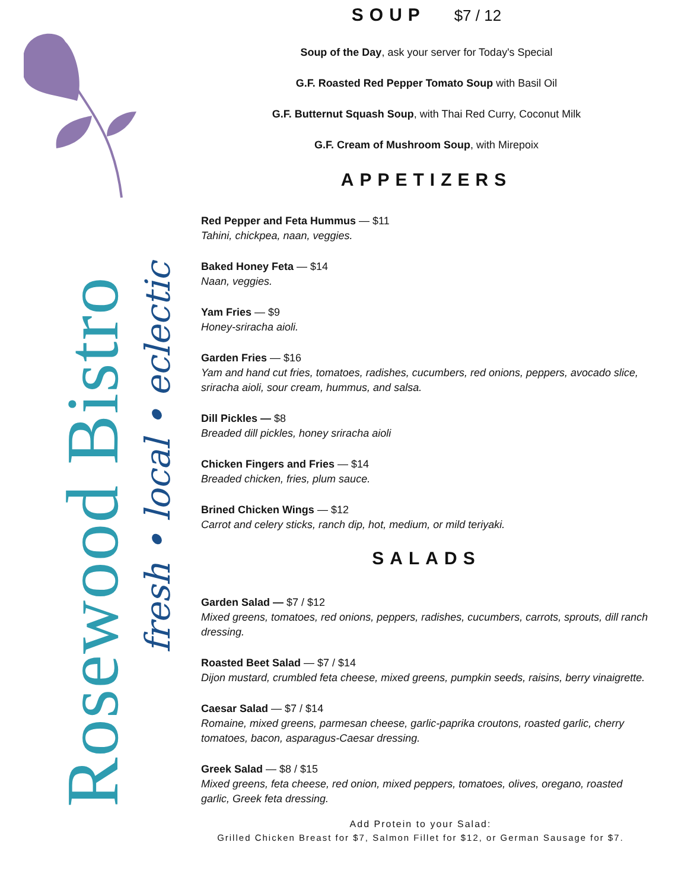Rosewood Bistro
fresh • local • eclectic
SOUP $7 / 12
Soup of the Day, ask your server for Today's Special
G.F. Roasted Red Pepper Tomato Soup with Basil Oil
G.F. Butternut Squash Soup, with Thai Red Curry, Coconut Milk
G.F. Cream of Mushroom Soup, with Mirepoix
APPETIZERS
Red Pepper and Feta Hummus — $11
Tahini, chickpea, naan, veggies.
Baked Honey Feta — $14
Naan, veggies.
Yam Fries — $9
Honey-sriracha aioli.
Garden Fries — $16
Yam and hand cut fries, tomatoes, radishes, cucumbers, red onions, peppers, avocado slice, sriracha aioli, sour cream, hummus, and salsa.
Dill Pickles — $8
Breaded dill pickles, honey sriracha aioli
Chicken Fingers and Fries — $14
Breaded chicken, fries, plum sauce.
Brined Chicken Wings — $12
Carrot and celery sticks, ranch dip, hot, medium, or mild teriyaki.
SALADS
Garden Salad — $7 / $12
Mixed greens, tomatoes, red onions, peppers, radishes, cucumbers, carrots, sprouts, dill ranch dressing.
Roasted Beet Salad — $7 / $14
Dijon mustard, crumbled feta cheese, mixed greens, pumpkin seeds, raisins, berry vinaigrette.
Caesar Salad — $7 / $14
Romaine, mixed greens, parmesan cheese, garlic-paprika croutons, roasted garlic, cherry tomatoes, bacon, asparagus-Caesar dressing.
Greek Salad — $8 / $15
Mixed greens, feta cheese, red onion, mixed peppers, tomatoes, olives, oregano, roasted garlic, Greek feta dressing.
Add Protein to your Salad:
Grilled Chicken Breast for $7, Salmon Fillet for $12, or German Sausage for $7.